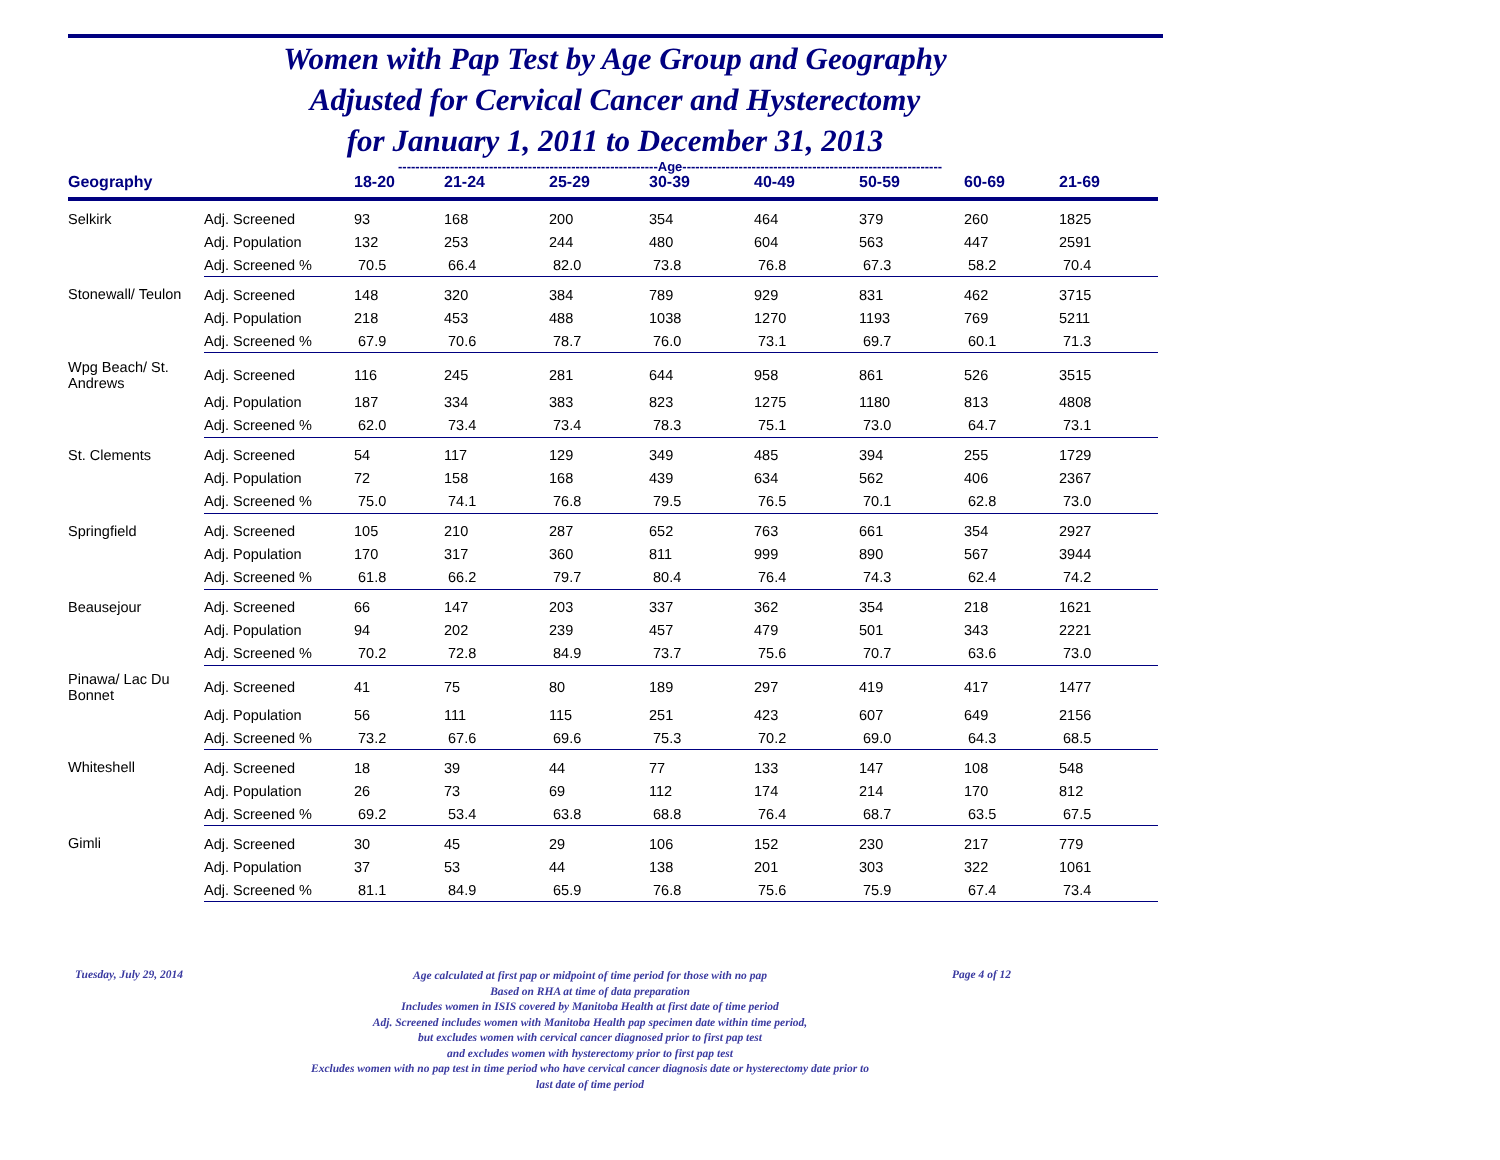Women with Pap Test by Age Group and Geography
Adjusted for Cervical Cancer and Hysterectomy
for January 1, 2011 to December 31, 2013
| Geography | | 18-20 | 21-24 | 25-29 | 30-39 | 40-49 | 50-59 | 60-69 | 21-69 |
| --- | --- | --- | --- | --- | --- | --- | --- | --- | --- |
| Selkirk | Adj. Screened | 93 | 168 | 200 | 354 | 464 | 379 | 260 | 1825 |
| | Adj. Population | 132 | 253 | 244 | 480 | 604 | 563 | 447 | 2591 |
| | Adj. Screened % | 70.5 | 66.4 | 82.0 | 73.8 | 76.8 | 67.3 | 58.2 | 70.4 |
| Stonewall/ Teulon | Adj. Screened | 148 | 320 | 384 | 789 | 929 | 831 | 462 | 3715 |
| | Adj. Population | 218 | 453 | 488 | 1038 | 1270 | 1193 | 769 | 5211 |
| | Adj. Screened % | 67.9 | 70.6 | 78.7 | 76.0 | 73.1 | 69.7 | 60.1 | 71.3 |
| Wpg Beach/ St. Andrews | Adj. Screened | 116 | 245 | 281 | 644 | 958 | 861 | 526 | 3515 |
| | Adj. Population | 187 | 334 | 383 | 823 | 1275 | 1180 | 813 | 4808 |
| | Adj. Screened % | 62.0 | 73.4 | 73.4 | 78.3 | 75.1 | 73.0 | 64.7 | 73.1 |
| St. Clements | Adj. Screened | 54 | 117 | 129 | 349 | 485 | 394 | 255 | 1729 |
| | Adj. Population | 72 | 158 | 168 | 439 | 634 | 562 | 406 | 2367 |
| | Adj. Screened % | 75.0 | 74.1 | 76.8 | 79.5 | 76.5 | 70.1 | 62.8 | 73.0 |
| Springfield | Adj. Screened | 105 | 210 | 287 | 652 | 763 | 661 | 354 | 2927 |
| | Adj. Population | 170 | 317 | 360 | 811 | 999 | 890 | 567 | 3944 |
| | Adj. Screened % | 61.8 | 66.2 | 79.7 | 80.4 | 76.4 | 74.3 | 62.4 | 74.2 |
| Beausejour | Adj. Screened | 66 | 147 | 203 | 337 | 362 | 354 | 218 | 1621 |
| | Adj. Population | 94 | 202 | 239 | 457 | 479 | 501 | 343 | 2221 |
| | Adj. Screened % | 70.2 | 72.8 | 84.9 | 73.7 | 75.6 | 70.7 | 63.6 | 73.0 |
| Pinawa/ Lac Du Bonnet | Adj. Screened | 41 | 75 | 80 | 189 | 297 | 419 | 417 | 1477 |
| | Adj. Population | 56 | 111 | 115 | 251 | 423 | 607 | 649 | 2156 |
| | Adj. Screened % | 73.2 | 67.6 | 69.6 | 75.3 | 70.2 | 69.0 | 64.3 | 68.5 |
| Whiteshell | Adj. Screened | 18 | 39 | 44 | 77 | 133 | 147 | 108 | 548 |
| | Adj. Population | 26 | 73 | 69 | 112 | 174 | 214 | 170 | 812 |
| | Adj. Screened % | 69.2 | 53.4 | 63.8 | 68.8 | 76.4 | 68.7 | 63.5 | 67.5 |
| Gimli | Adj. Screened | 30 | 45 | 29 | 106 | 152 | 230 | 217 | 779 |
| | Adj. Population | 37 | 53 | 44 | 138 | 201 | 303 | 322 | 1061 |
| | Adj. Screened % | 81.1 | 84.9 | 65.9 | 76.8 | 75.6 | 75.9 | 67.4 | 73.4 |
------------------------------------------------------------Age------------------------------------------------------------
Tuesday, July 29, 2014 Page 4 of 12
Age calculated at first pap or midpoint of time period for those with no pap
Based on RHA at time of data preparation
Includes women in ISIS covered by Manitoba Health at first date of time period
Adj. Screened includes women with Manitoba Health pap specimen date within time period,
but excludes women with cervical cancer diagnosed prior to first pap test
and excludes women with hysterectomy prior to first pap test
Excludes women with no pap test in time period who have cervical cancer diagnosis date or hysterectomy date prior to
last date of time period